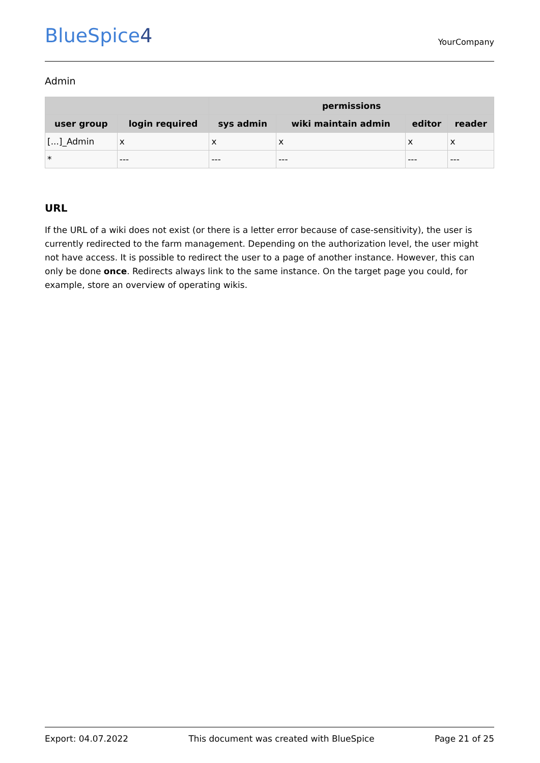BlueSpice4
YourCompany
Admin
| | | permissions | | | |
| --- | --- | --- | --- | --- | --- |
| user group | login required | sys admin | wiki maintain admin | editor | reader |
| [...]_Admin | x | x | x | x | x |
| * | --- | --- | --- | --- | --- |
URL
If the URL of a wiki does not exist (or there is a letter error because of case-sensitivity), the user is currently redirected to the farm management. Depending on the authorization level, the user might not have access. It is possible to redirect the user to a page of another instance. However, this can only be done once. Redirects always link to the same instance. On the target page you could, for example, store an overview of operating wikis.
Export: 04.07.2022 This document was created with BlueSpice Page 21 of 25